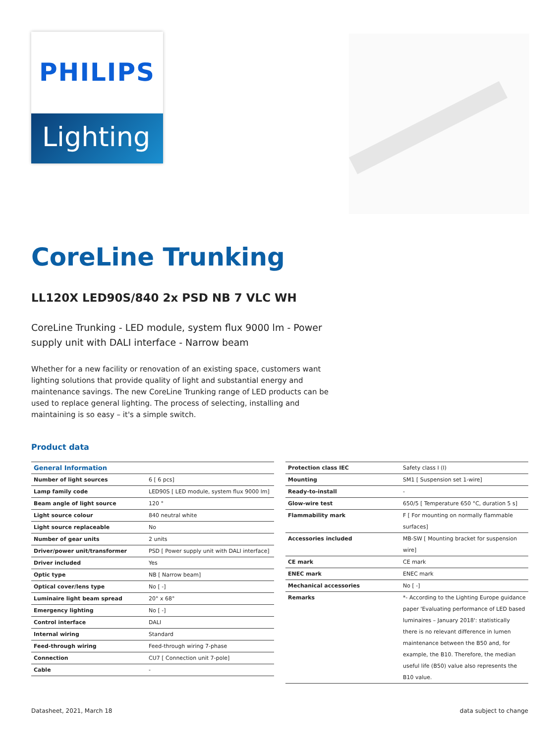PHILIPS
Lighting
CoreLine Trunking
LL120X LED90S/840 2x PSD NB 7 VLC WH
CoreLine Trunking - LED module, system flux 9000 lm - Power supply unit with DALI interface - Narrow beam
Whether for a new facility or renovation of an existing space, customers want lighting solutions that provide quality of light and substantial energy and maintenance savings. The new CoreLine Trunking range of LED products can be used to replace general lighting. The process of selecting, installing and maintaining is so easy – it's a simple switch.
Product data
| General Information | |
| --- | --- |
| Number of light sources | 6 [ 6 pcs] |
| Lamp family code | LED90S [ LED module, system flux 9000 lm] |
| Beam angle of light source | 120 ° |
| Light source colour | 840 neutral white |
| Light source replaceable | No |
| Number of gear units | 2 units |
| Driver/power unit/transformer | PSD [ Power supply unit with DALI interface] |
| Driver included | Yes |
| Optic type | NB [ Narrow beam] |
| Optical cover/lens type | No [ -] |
| Luminaire light beam spread | 20° x 68° |
| Emergency lighting | No [ -] |
| Control interface | DALI |
| Internal wiring | Standard |
| Feed-through wiring | Feed-through wiring 7-phase |
| Connection | CU7 [ Connection unit 7-pole] |
| Cable | - |
| Protection class IEC | Safety class I (I) |
| Mounting | SM1 [ Suspension set 1-wire] |
| Ready-to-install | - |
| Glow-wire test | 650/5 [ Temperature 650 °C, duration 5 s] |
| Flammability mark | F [ For mounting on normally flammable surfaces] |
| Accessories included | MB-SW [ Mounting bracket for suspension wire] |
| CE mark | CE mark |
| ENEC mark | ENEC mark |
| Mechanical accessories | No [ -] |
| Remarks | *- According to the Lighting Europe guidance paper 'Evaluating performance of LED based luminaires – January 2018': statistically there is no relevant difference in lumen maintenance between the B50 and, for example, the B10. Therefore, the median useful life (B50) value also represents the B10 value. |
Datasheet, 2021, March 18 data subject to change